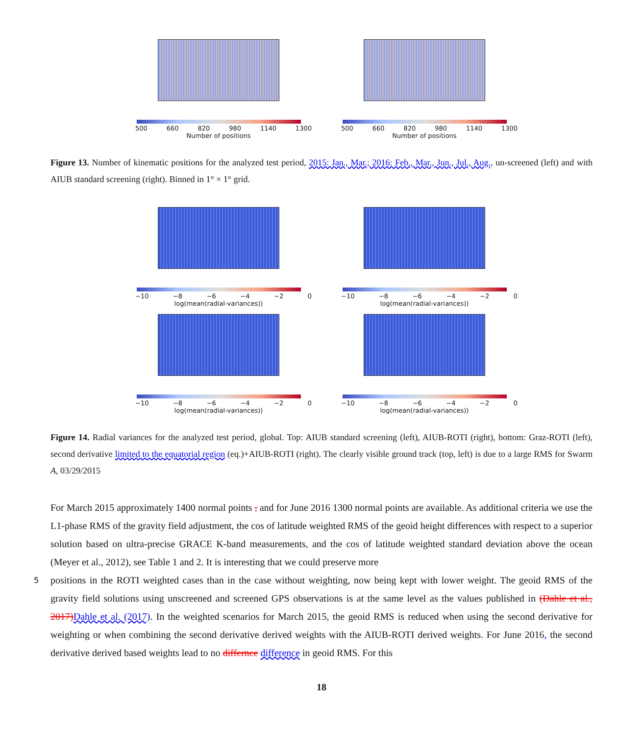500 660 820 980 1140 1300
Number of positions
500 660 820 980 1140 1300
Number of positions
Figure 13. Number of kinematic positions for the analyzed test period, 2015: Jan., Mar.; 2016: Feb., Mar., Jun., Jul., Aug., un-screened (left) and with AIUB standard screening (right). Binned in 1° × 1° grid.
−10 −8 −6 −4 −2 0
log(mean(radial-variances))
−10 −8 −6 −4 −2 0
log(mean(radial-variances))
−10 −8 −6 −4 −2 0
log(mean(radial-variances))
−10 −8 −6 −4 −2 0
log(mean(radial-variances))
Figure 14. Radial variances for the analyzed test period, global. Top: AIUB standard screening (left), AIUB-ROTI (right), bottom: Graz-ROTI (left), second derivative limited to the equatorial region (eq.)+AIUB-ROTI (right). The clearly visible ground track (top, left) is due to a large RMS for Swarm A, 03/29/2015
For March 2015 approximately 1400 normal points , and for June 2016 1300 normal points are available. As additional criteria we use the L1-phase RMS of the gravity field adjustment, the cos of latitude weighted RMS of the geoid height differences with respect to a superior solution based on ultra-precise GRACE K-band measurements, and the cos of latitude weighted standard deviation above the ocean (Meyer et al., 2012), see Table 1 and 2. It is interesting that we could preserve more
5 positions in the ROTI weighted cases than in the case without weighting, now being kept with lower weight. The geoid RMS of the gravity field solutions using unscreened and screened GPS observations is at the same level as the values published in (Dahle et al., 2017) Dahle et al. (2017). In the weighted scenarios for March 2015, the geoid RMS is reduced when using the second derivative for weighting or when combining the second derivative derived weights with the AIUB-ROTI derived weights. For June 2016, the second derivative derived based weights lead to no differnce difference in geoid RMS. For this
18